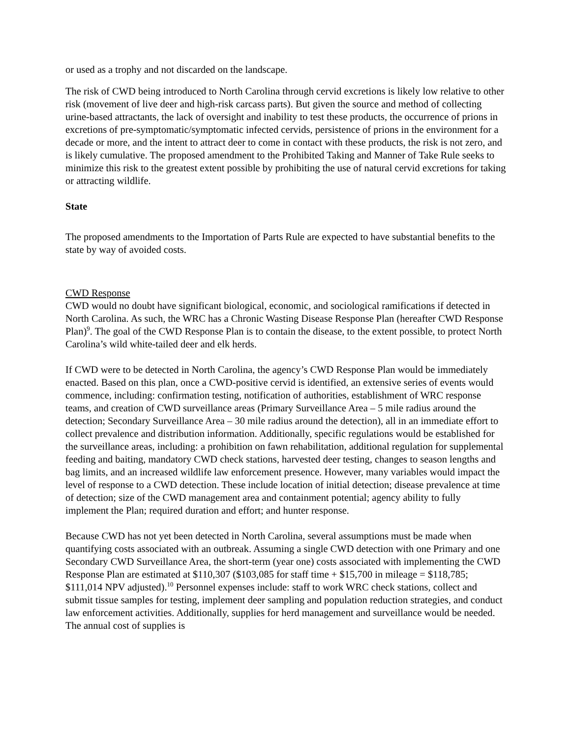or used as a trophy and not discarded on the landscape.
The risk of CWD being introduced to North Carolina through cervid excretions is likely low relative to other risk (movement of live deer and high-risk carcass parts). But given the source and method of collecting urine-based attractants, the lack of oversight and inability to test these products, the occurrence of prions in excretions of pre-symptomatic/symptomatic infected cervids, persistence of prions in the environment for a decade or more, and the intent to attract deer to come in contact with these products, the risk is not zero, and is likely cumulative. The proposed amendment to the Prohibited Taking and Manner of Take Rule seeks to minimize this risk to the greatest extent possible by prohibiting the use of natural cervid excretions for taking or attracting wildlife.
State
The proposed amendments to the Importation of Parts Rule are expected to have substantial benefits to the state by way of avoided costs.
CWD Response
CWD would no doubt have significant biological, economic, and sociological ramifications if detected in North Carolina. As such, the WRC has a Chronic Wasting Disease Response Plan (hereafter CWD Response Plan)<sup>9</sup>. The goal of the CWD Response Plan is to contain the disease, to the extent possible, to protect North Carolina’s wild white-tailed deer and elk herds.
If CWD were to be detected in North Carolina, the agency’s CWD Response Plan would be immediately enacted. Based on this plan, once a CWD-positive cervid is identified, an extensive series of events would commence, including: confirmation testing, notification of authorities, establishment of WRC response teams, and creation of CWD surveillance areas (Primary Surveillance Area – 5 mile radius around the detection; Secondary Surveillance Area – 30 mile radius around the detection), all in an immediate effort to collect prevalence and distribution information. Additionally, specific regulations would be established for the surveillance areas, including: a prohibition on fawn rehabilitation, additional regulation for supplemental feeding and baiting, mandatory CWD check stations, harvested deer testing, changes to season lengths and bag limits, and an increased wildlife law enforcement presence. However, many variables would impact the level of response to a CWD detection. These include location of initial detection; disease prevalence at time of detection; size of the CWD management area and containment potential; agency ability to fully implement the Plan; required duration and effort; and hunter response.
Because CWD has not yet been detected in North Carolina, several assumptions must be made when quantifying costs associated with an outbreak. Assuming a single CWD detection with one Primary and one Secondary CWD Surveillance Area, the short-term (year one) costs associated with implementing the CWD Response Plan are estimated at $110,307 ($103,085 for staff time + $15,700 in mileage = $118,785; $111,014 NPV adjusted).<sup>10</sup> Personnel expenses include: staff to work WRC check stations, collect and submit tissue samples for testing, implement deer sampling and population reduction strategies, and conduct law enforcement activities. Additionally, supplies for herd management and surveillance would be needed. The annual cost of supplies is